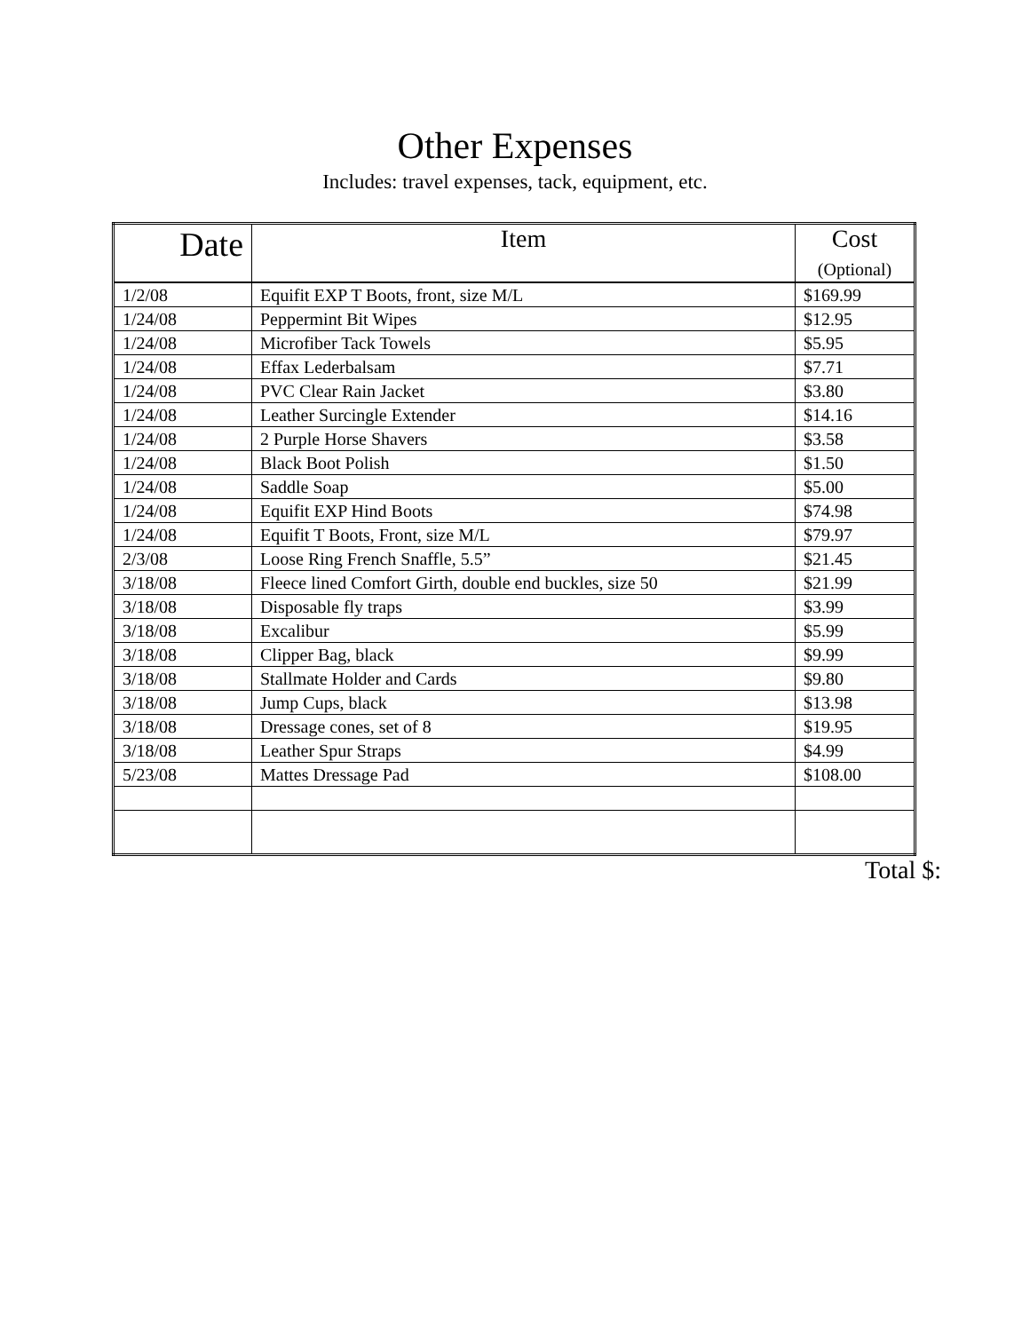Other Expenses
Includes: travel expenses, tack, equipment, etc.
| Date | Item | Cost (Optional) |
| --- | --- | --- |
| 1/2/08 | Equifit EXP T Boots, front, size M/L | $169.99 |
| 1/24/08 | Peppermint Bit Wipes | $12.95 |
| 1/24/08 | Microfiber Tack Towels | $5.95 |
| 1/24/08 | Effax Lederbalsam | $7.71 |
| 1/24/08 | PVC Clear Rain Jacket | $3.80 |
| 1/24/08 | Leather Surcingle Extender | $14.16 |
| 1/24/08 | 2 Purple Horse Shavers | $3.58 |
| 1/24/08 | Black Boot Polish | $1.50 |
| 1/24/08 | Saddle Soap | $5.00 |
| 1/24/08 | Equifit EXP Hind Boots | $74.98 |
| 1/24/08 | Equifit T Boots, Front, size M/L | $79.97 |
| 2/3/08 | Loose Ring French Snaffle, 5.5” | $21.45 |
| 3/18/08 | Fleece lined Comfort Girth, double end buckles, size 50 | $21.99 |
| 3/18/08 | Disposable fly traps | $3.99 |
| 3/18/08 | Excalibur | $5.99 |
| 3/18/08 | Clipper Bag, black | $9.99 |
| 3/18/08 | Stallmate Holder and Cards | $9.80 |
| 3/18/08 | Jump Cups, black | $13.98 |
| 3/18/08 | Dressage cones, set of 8 | $19.95 |
| 3/18/08 | Leather Spur Straps | $4.99 |
| 5/23/08 | Mattes Dressage Pad | $108.00 |
Total $: